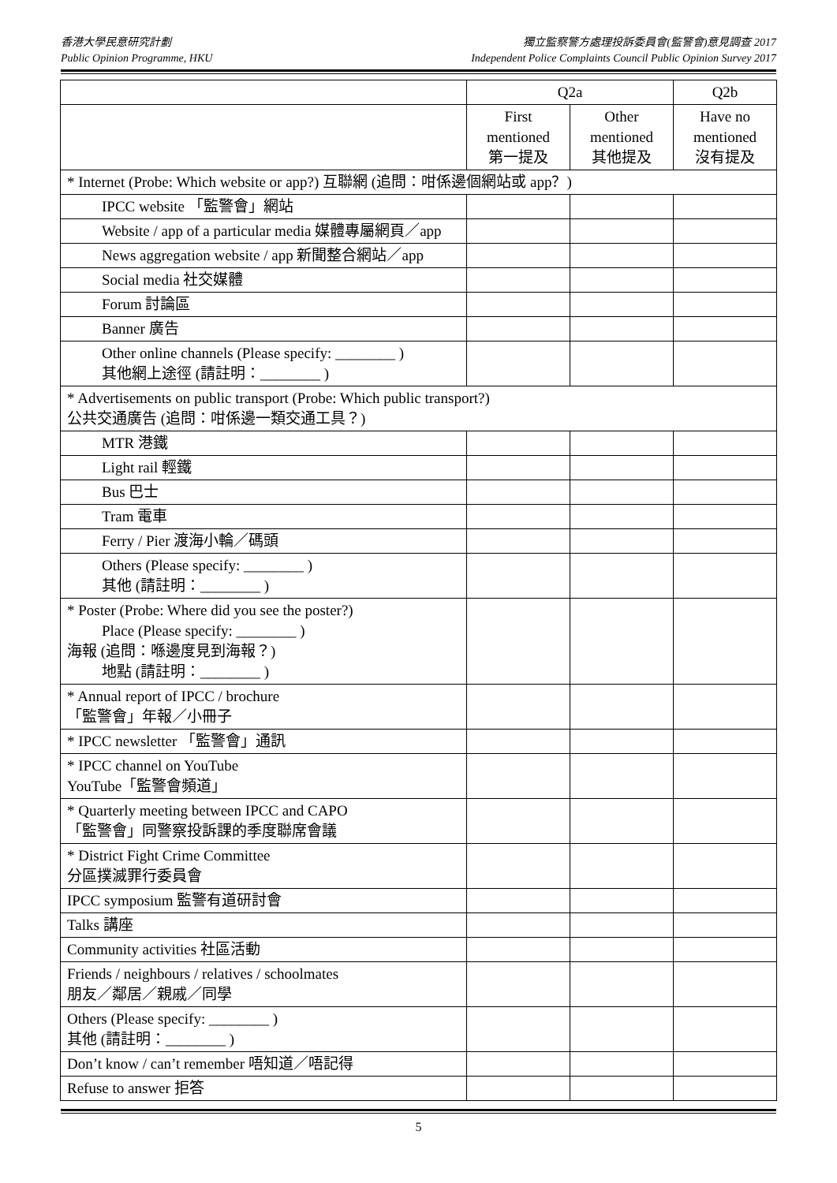香港大學民意研究計劃
Public Opinion Programme, HKU
獨立監察警方處理投訴委員會(監警會)意見調查 2017
Independent Police Complaints Council Public Opinion Survey 2017
| | Q2a | | Q2b |
| --- | --- | --- | --- |
| | First mentioned 第一提及 | Other mentioned 其他提及 | Have no mentioned 沒有提及 |
| * Internet (Probe: Which website or app?) 互聯網 (追問：咁係邊個網站或 app？) | | | |
| IPCC website 「監警會」網站 | | | |
| Website / app of a particular media 媒體專屬網頁／app | | | |
| News aggregation website / app 新聞整合網站／app | | | |
| Social media 社交媒體 | | | |
| Forum 討論區 | | | |
| Banner 廣告 | | | |
| Other online channels (Please specify: ________ ) 其他網上途徑 (請註明：________ ) | | | |
| * Advertisements on public transport (Probe: Which public transport?) 公共交通廣告 (追問：咁係邊一類交通工具？) | | | |
| MTR 港鐵 | | | |
| Light rail 輕鐵 | | | |
| Bus 巴士 | | | |
| Tram 電車 | | | |
| Ferry / Pier 渡海小輪／碼頭 | | | |
| Others (Please specify: ________ ) 其他 (請註明：________ ) | | | |
| * Poster (Probe: Where did you see the poster?) Place (Please specify: ________ ) 海報 (追問：喺邊度見到海報？) 地點 (請註明：________ ) | | | |
| * Annual report of IPCC / brochure 「監警會」年報／小冊子 | | | |
| * IPCC newsletter 「監警會」通訊 | | | |
| * IPCC channel on YouTube YouTube「監警會頻道」 | | | |
| * Quarterly meeting between IPCC and CAPO 「監警會」同警察投訴課的季度聯席會議 | | | |
| * District Fight Crime Committee 分區撲滅罪行委員會 | | | |
| IPCC symposium 監警有道研討會 | | | |
| Talks 講座 | | | |
| Community activities 社區活動 | | | |
| Friends / neighbours / relatives / schoolmates 朋友／鄰居／親戚／同學 | | | |
| Others (Please specify: ________ ) 其他 (請註明：________ ) | | | |
| Don’t know / can’t remember 唔知道／唔記得 | | | |
| Refuse to answer 拒答 | | | |
5